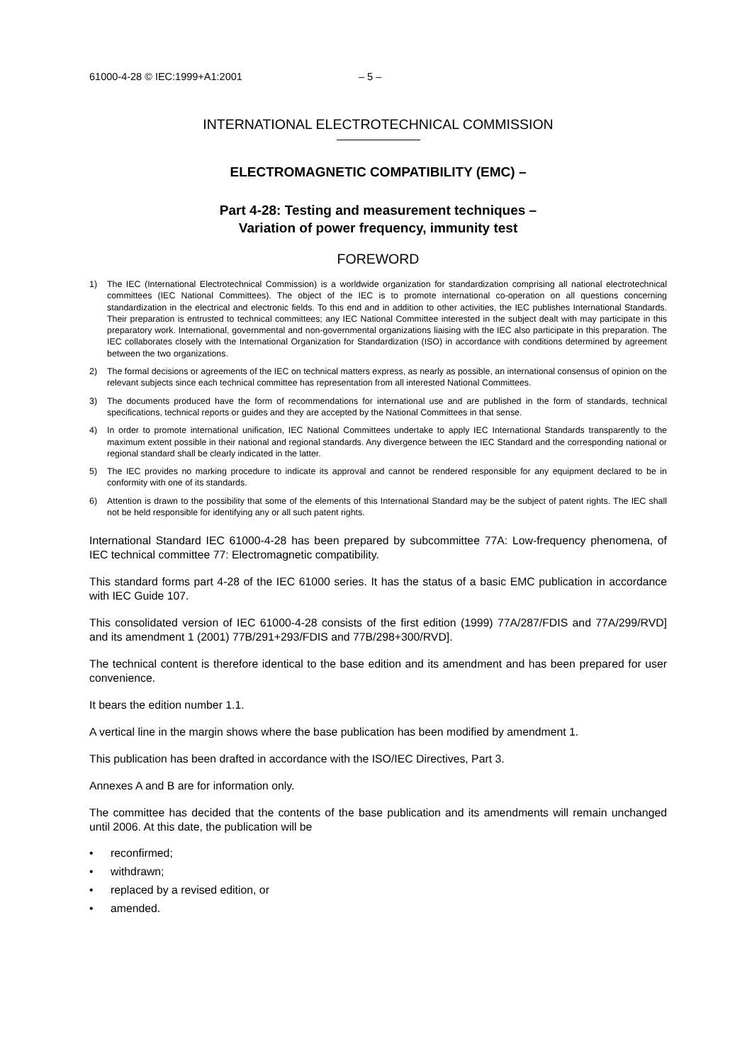61000-4-28 © IEC:1999+A1:2001 – 5 –
INTERNATIONAL ELECTROTECHNICAL COMMISSION
ELECTROMAGNETIC COMPATIBILITY (EMC) –
Part 4-28: Testing and measurement techniques –
Variation of power frequency, immunity test
FOREWORD
1) The IEC (International Electrotechnical Commission) is a worldwide organization for standardization comprising all national electrotechnical committees (IEC National Committees). The object of the IEC is to promote international co-operation on all questions concerning standardization in the electrical and electronic fields. To this end and in addition to other activities, the IEC publishes International Standards. Their preparation is entrusted to technical committees; any IEC National Committee interested in the subject dealt with may participate in this preparatory work. International, governmental and non-governmental organizations liaising with the IEC also participate in this preparation. The IEC collaborates closely with the International Organization for Standardization (ISO) in accordance with conditions determined by agreement between the two organizations.
2) The formal decisions or agreements of the IEC on technical matters express, as nearly as possible, an international consensus of opinion on the relevant subjects since each technical committee has representation from all interested National Committees.
3) The documents produced have the form of recommendations for international use and are published in the form of standards, technical specifications, technical reports or guides and they are accepted by the National Committees in that sense.
4) In order to promote international unification, IEC National Committees undertake to apply IEC International Standards transparently to the maximum extent possible in their national and regional standards. Any divergence between the IEC Standard and the corresponding national or regional standard shall be clearly indicated in the latter.
5) The IEC provides no marking procedure to indicate its approval and cannot be rendered responsible for any equipment declared to be in conformity with one of its standards.
6) Attention is drawn to the possibility that some of the elements of this International Standard may be the subject of patent rights. The IEC shall not be held responsible for identifying any or all such patent rights.
International Standard IEC 61000-4-28 has been prepared by subcommittee 77A: Low-frequency phenomena, of IEC technical committee 77: Electromagnetic compatibility.
This standard forms part 4-28 of the IEC 61000 series. It has the status of a basic EMC publication in accordance with IEC Guide 107.
This consolidated version of IEC 61000-4-28 consists of the first edition (1999) 77A/287/FDIS and 77A/299/RVD] and its amendment 1 (2001) 77B/291+293/FDIS and 77B/298+300/RVD].
The technical content is therefore identical to the base edition and its amendment and has been prepared for user convenience.
It bears the edition number 1.1.
A vertical line in the margin shows where the base publication has been modified by amendment 1.
This publication has been drafted in accordance with the ISO/IEC Directives, Part 3.
Annexes A and B are for information only.
The committee has decided that the contents of the base publication and its amendments will remain unchanged until 2006. At this date, the publication will be
• reconfirmed;
• withdrawn;
• replaced by a revised edition, or
• amended.